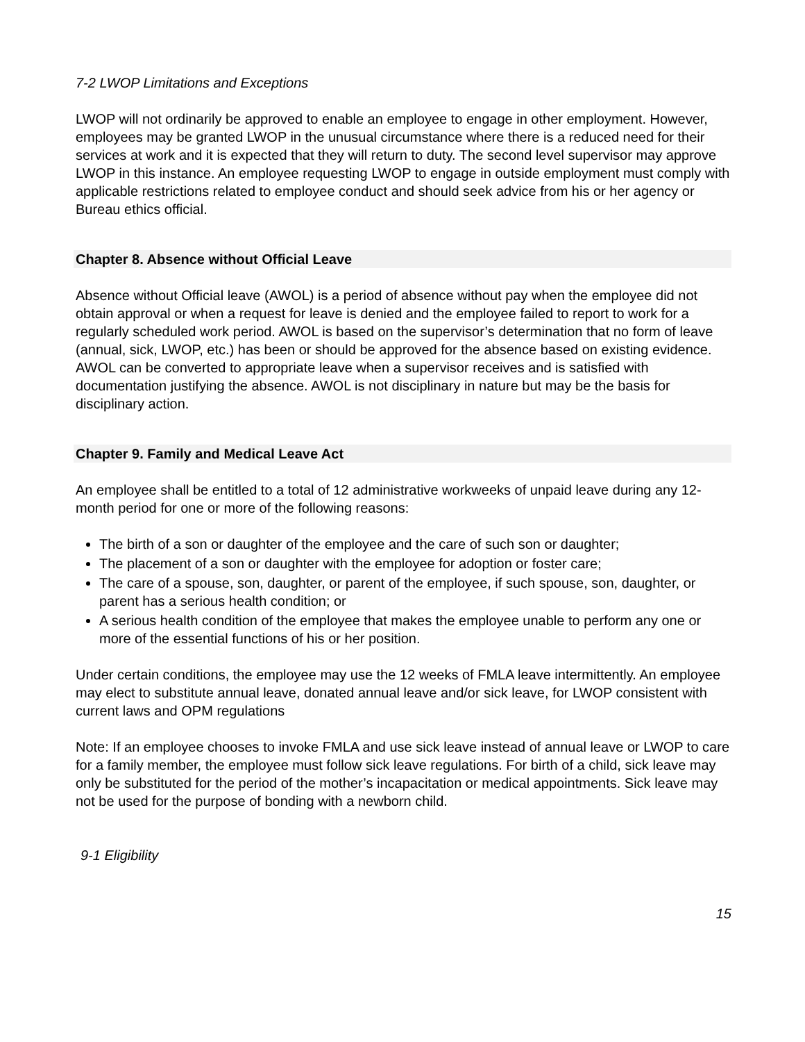7-2 LWOP Limitations and Exceptions
LWOP will not ordinarily be approved to enable an employee to engage in other employment. However, employees may be granted LWOP in the unusual circumstance where there is a reduced need for their services at work and it is expected that they will return to duty. The second level supervisor may approve LWOP in this instance. An employee requesting LWOP to engage in outside employment must comply with applicable restrictions related to employee conduct and should seek advice from his or her agency or Bureau ethics official.
Chapter 8. Absence without Official Leave
Absence without Official leave (AWOL) is a period of absence without pay when the employee did not obtain approval or when a request for leave is denied and the employee failed to report to work for a regularly scheduled work period. AWOL is based on the supervisor’s determination that no form of leave (annual, sick, LWOP, etc.) has been or should be approved for the absence based on existing evidence. AWOL can be converted to appropriate leave when a supervisor receives and is satisfied with documentation justifying the absence. AWOL is not disciplinary in nature but may be the basis for disciplinary action.
Chapter 9. Family and Medical Leave Act
An employee shall be entitled to a total of 12 administrative workweeks of unpaid leave during any 12-month period for one or more of the following reasons:
The birth of a son or daughter of the employee and the care of such son or daughter;
The placement of a son or daughter with the employee for adoption or foster care;
The care of a spouse, son, daughter, or parent of the employee, if such spouse, son, daughter, or parent has a serious health condition; or
A serious health condition of the employee that makes the employee unable to perform any one or more of the essential functions of his or her position.
Under certain conditions, the employee may use the 12 weeks of FMLA leave intermittently. An employee may elect to substitute annual leave, donated annual leave and/or sick leave, for LWOP consistent with current laws and OPM regulations
Note: If an employee chooses to invoke FMLA and use sick leave instead of annual leave or LWOP to care for a family member, the employee must follow sick leave regulations. For birth of a child, sick leave may only be substituted for the period of the mother’s incapacitation or medical appointments. Sick leave may not be used for the purpose of bonding with a newborn child.
9-1 Eligibility
15